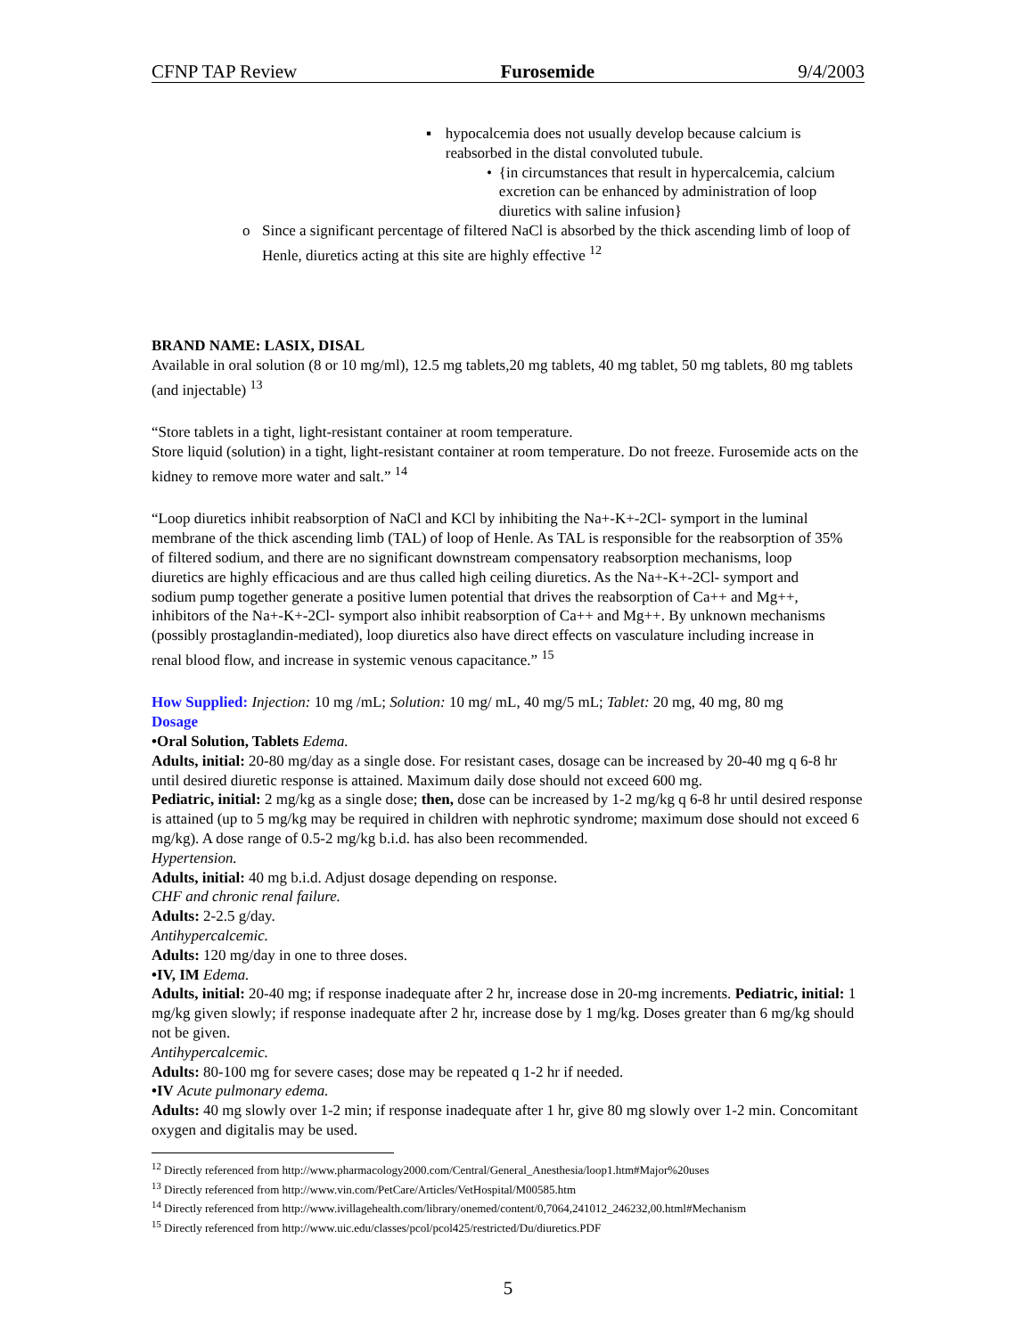CFNP TAP Review Furosemide 9/4/2003
▪ hypocalcemia does not usually develop because calcium is reabsorbed in the distal convoluted tubule.
• {in circumstances that result in hypercalcemia, calcium excretion can be enhanced by administration of loop diuretics with saline infusion}
o Since a significant percentage of filtered NaCl is absorbed by the thick ascending limb of loop of Henle, diuretics acting at this site are highly effective <sup>12</sup>
BRAND NAME: LASIX, DISAL
Available in oral solution (8 or 10 mg/ml), 12.5 mg tablets,20 mg tablets, 40 mg tablet, 50 mg tablets, 80 mg tablets (and injectable) <sup>13</sup>
“Store tablets in a tight, light-resistant container at room temperature.
Store liquid (solution) in a tight, light-resistant container at room temperature. Do not freeze. Furosemide acts on the kidney to remove more water and salt.” <sup>14</sup>
“Loop diuretics inhibit reabsorption of NaCl and KCl by inhibiting the Na+-K+-2Cl- symport in the luminal membrane of the thick ascending limb (TAL) of loop of Henle. As TAL is responsible for the reabsorption of 35% of filtered sodium, and there are no significant downstream compensatory reabsorption mechanisms, loop diuretics are highly efficacious and are thus called high ceiling diuretics. As the Na+-K+-2Cl- symport and sodium pump together generate a positive lumen potential that drives the reabsorption of Ca++ and Mg++, inhibitors of the Na+-K+-2Cl- symport also inhibit reabsorption of Ca++ and Mg++. By unknown mechanisms (possibly prostaglandin-mediated), loop diuretics also have direct effects on vasculature including increase in renal blood flow, and increase in systemic venous capacitance.” <sup>15</sup>
How Supplied: Injection: 10 mg /mL; Solution: 10 mg/ mL, 40 mg/5 mL; Tablet: 20 mg, 40 mg, 80 mg
Dosage
•Oral Solution, Tablets Edema.
Adults, initial: 20-80 mg/day as a single dose. For resistant cases, dosage can be increased by 20-40 mg q 6-8 hr until desired diuretic response is attained. Maximum daily dose should not exceed 600 mg.
Pediatric, initial: 2 mg/kg as a single dose; then, dose can be increased by 1-2 mg/kg q 6-8 hr until desired response is attained (up to 5 mg/kg may be required in children with nephrotic syndrome; maximum dose should not exceed 6 mg/kg). A dose range of 0.5-2 mg/kg b.i.d. has also been recommended.
Hypertension.
Adults, initial: 40 mg b.i.d. Adjust dosage depending on response.
CHF and chronic renal failure.
Adults: 2-2.5 g/day.
Antihypercalcemic.
Adults: 120 mg/day in one to three doses.
•IV, IM Edema.
Adults, initial: 20-40 mg; if response inadequate after 2 hr, increase dose in 20-mg increments. Pediatric, initial: 1 mg/kg given slowly; if response inadequate after 2 hr, increase dose by 1 mg/kg. Doses greater than 6 mg/kg should not be given.
Antihypercalcemic.
Adults: 80-100 mg for severe cases; dose may be repeated q 1-2 hr if needed.
•IV Acute pulmonary edema.
Adults: 40 mg slowly over 1-2 min; if response inadequate after 1 hr, give 80 mg slowly over 1-2 min. Concomitant oxygen and digitalis may be used.
<sup>12</sup> Directly referenced from http://www.pharmacology2000.com/Central/General_Anesthesia/loop1.htm#Major%20uses
<sup>13</sup> Directly referenced from http://www.vin.com/PetCare/Articles/VetHospital/M00585.htm
<sup>14</sup> Directly referenced from http://www.ivillagehealth.com/library/onemed/content/0,7064,241012_246232,00.html#Mechanism
<sup>15</sup> Directly referenced from http://www.uic.edu/classes/pcol/pcol425/restricted/Du/diuretics.PDF
5